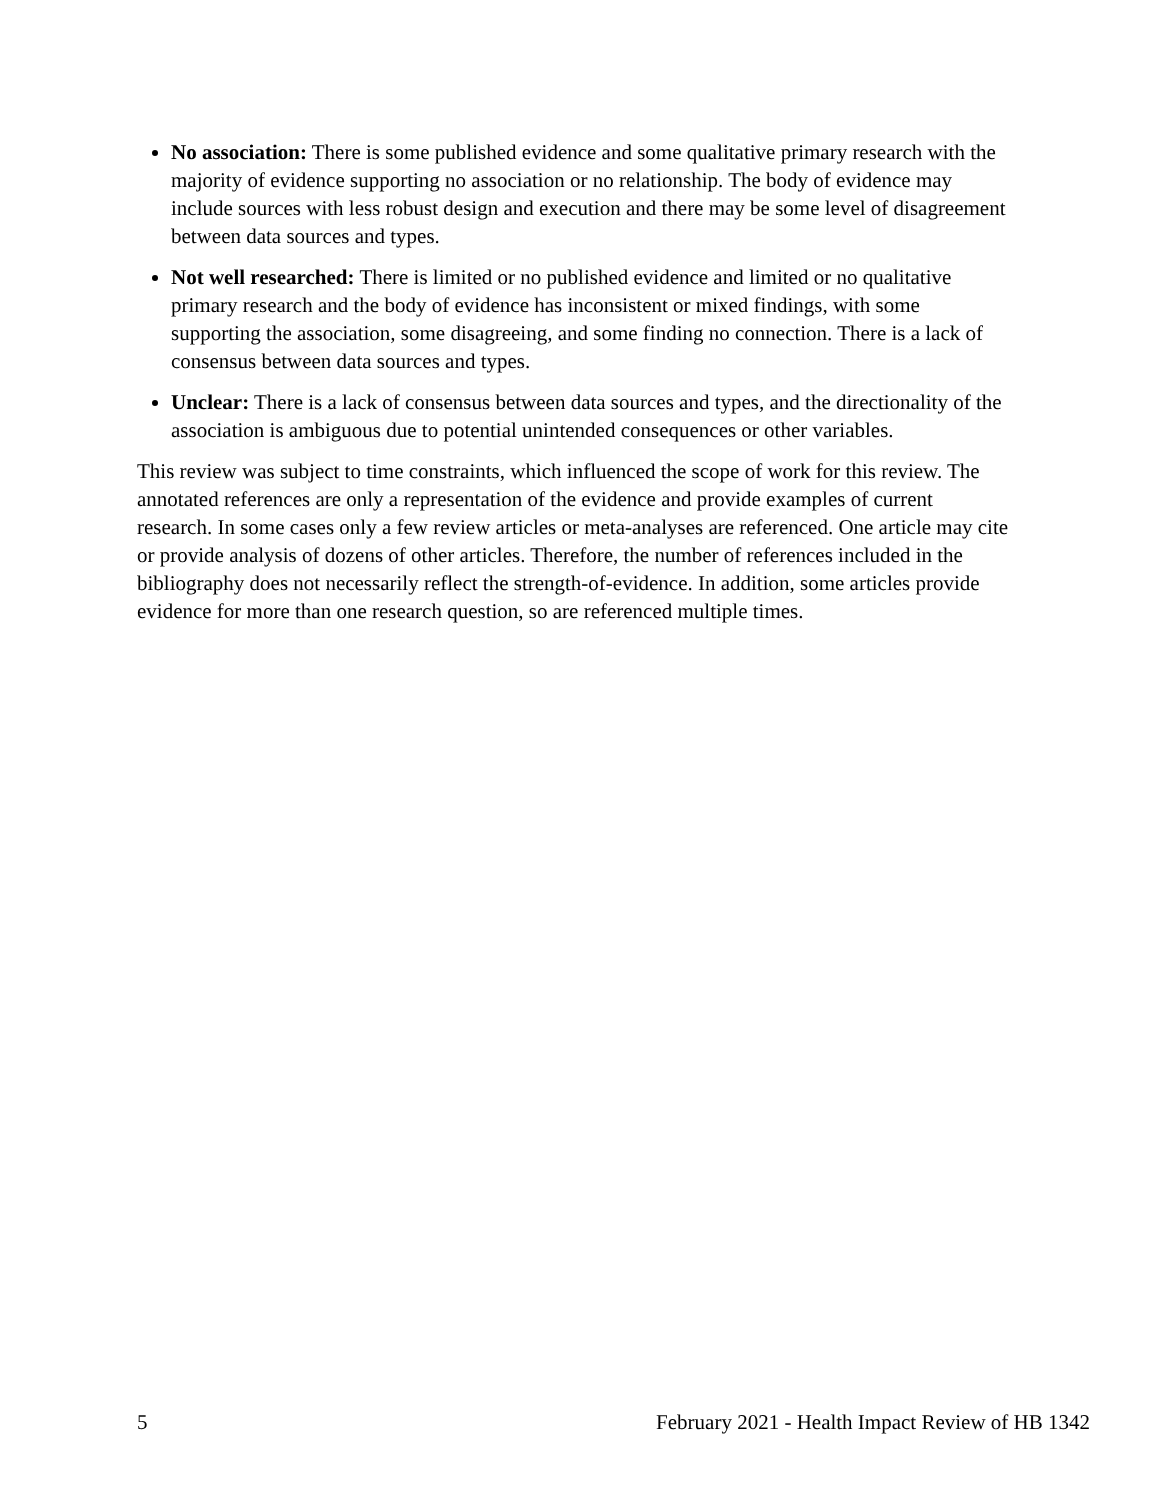No association: There is some published evidence and some qualitative primary research with the majority of evidence supporting no association or no relationship. The body of evidence may include sources with less robust design and execution and there may be some level of disagreement between data sources and types.
Not well researched: There is limited or no published evidence and limited or no qualitative primary research and the body of evidence has inconsistent or mixed findings, with some supporting the association, some disagreeing, and some finding no connection. There is a lack of consensus between data sources and types.
Unclear: There is a lack of consensus between data sources and types, and the directionality of the association is ambiguous due to potential unintended consequences or other variables.
This review was subject to time constraints, which influenced the scope of work for this review. The annotated references are only a representation of the evidence and provide examples of current research. In some cases only a few review articles or meta-analyses are referenced. One article may cite or provide analysis of dozens of other articles. Therefore, the number of references included in the bibliography does not necessarily reflect the strength-of-evidence. In addition, some articles provide evidence for more than one research question, so are referenced multiple times.
5 February 2021 - Health Impact Review of HB 1342